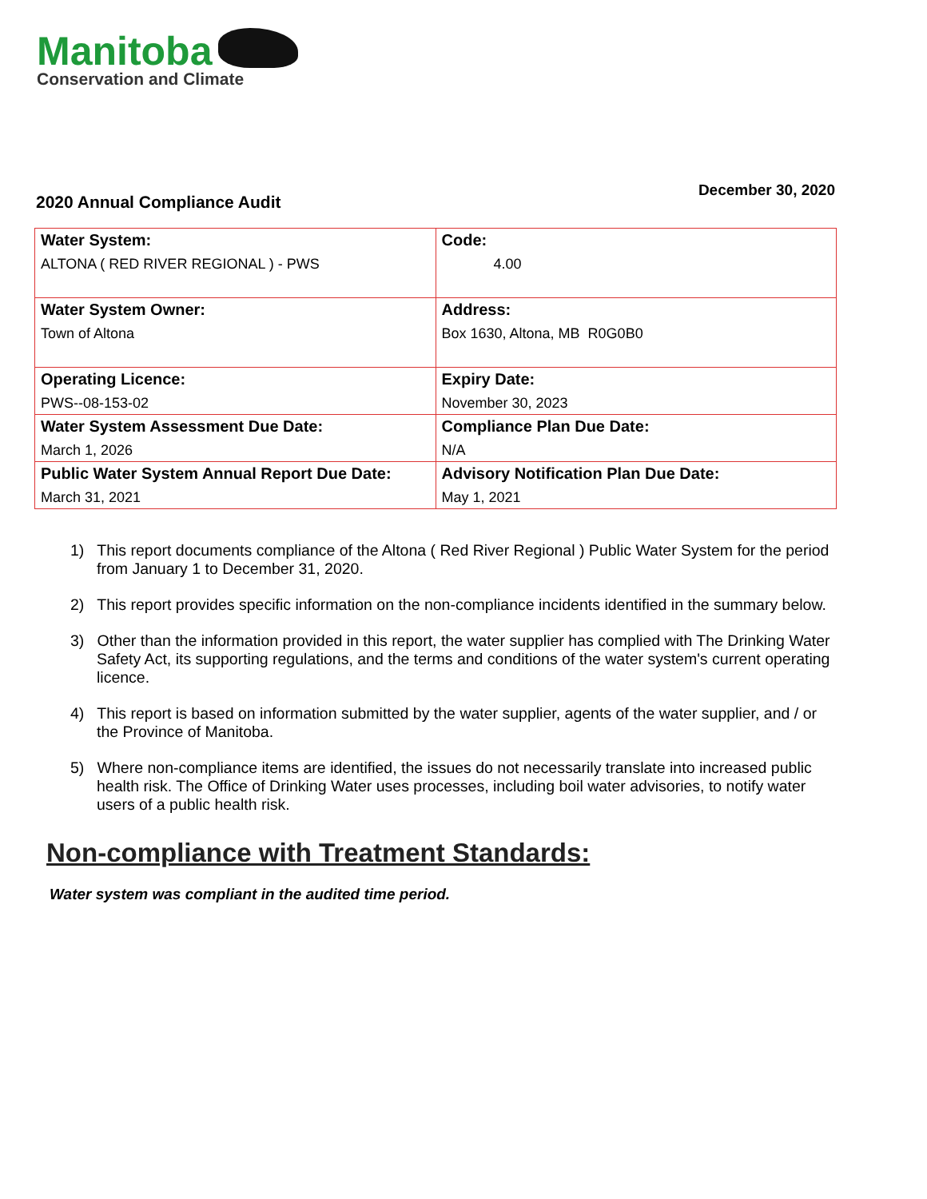Manitoba
Conservation and Climate
2020 Annual Compliance Audit
December 30, 2020
| Water System: ALTONA ( RED RIVER REGIONAL ) - PWS | Code: 4.00 |
| Water System Owner: Town of Altona | Address: Box 1630, Altona, MB R0G0B0 |
| Operating Licence: PWS--08-153-02 | Expiry Date: November 30, 2023 |
| Water System Assessment Due Date: March 1, 2026 | Compliance Plan Due Date: N/A |
| Public Water System Annual Report Due Date: March 31, 2021 | Advisory Notification Plan Due Date: May 1, 2021 |
1) This report documents compliance of the Altona ( Red River Regional ) Public Water System for the period from January 1 to December 31, 2020.
2) This report provides specific information on the non-compliance incidents identified in the summary below.
3) Other than the information provided in this report, the water supplier has complied with The Drinking Water Safety Act, its supporting regulations, and the terms and conditions of the water system's current operating licence.
4) This report is based on information submitted by the water supplier, agents of the water supplier, and / or the Province of Manitoba.
5) Where non-compliance items are identified, the issues do not necessarily translate into increased public health risk. The Office of Drinking Water uses processes, including boil water advisories, to notify water users of a public health risk.
Non-compliance with Treatment Standards:
Water system was compliant in the audited time period.